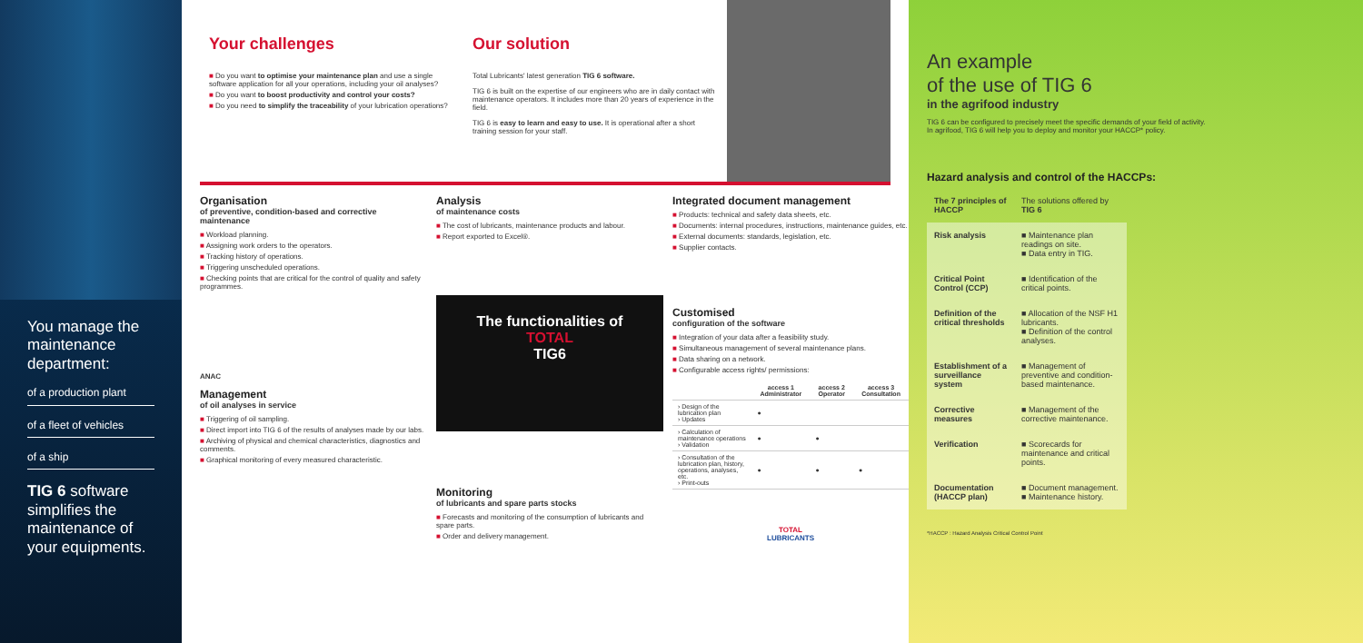You manage the maintenance department:
of a production plant
of a fleet of vehicles
of a ship
TIG 6 software simplifies the maintenance of your equipments.
Your challenges
■ Do you want to optimise your maintenance plan and use a single software application for all your operations, including your oil analyses?
■ Do you want to boost productivity and control your costs?
■ Do you need to simplify the traceability of your lubrication operations?
Our solution
Total Lubricants' latest generation TIG 6 software.
TIG 6 is built on the expertise of our engineers who are in daily contact with maintenance operators. It includes more than 20 years of experience in the field.
TIG 6 is easy to learn and easy to use. It is operational after a short training session for your staff.
Organisation
of preventive, condition-based and corrective maintenance
■ Workload planning.
■ Assigning work orders to the operators.
■ Tracking history of operations.
■ Triggering unscheduled operations.
■ Checking points that are critical for the control of quality and safety programmes.
ANAC
Management
of oil analyses in service
■ Triggering of oil sampling.
■ Direct import into TIG 6 of the results of analyses made by our labs.
■ Archiving of physical and chemical characteristics, diagnostics and comments.
■ Graphical monitoring of every measured characteristic.
Analysis
of maintenance costs
■ The cost of lubricants, maintenance products and labour.
■ Report exported to Excel®.
The functionalities of
TOTAL
TIG6
Monitoring
of lubricants and spare parts stocks
■ Forecasts and monitoring of the consumption of lubricants and spare parts.
■ Order and delivery management.
Integrated document management
■ Products: technical and safety data sheets, etc.
■ Documents: internal procedures, instructions, maintenance guides, etc.
■ External documents: standards, legislation, etc.
■ Supplier contacts.
Customised
configuration of the software
■ Integration of your data after a feasibility study.
■ Simultaneous management of several maintenance plans.
■ Data sharing on a network.
■ Configurable access rights/ permissions:
| | access 1 Administrator | access 2 Operator | access 3 Consultation |
| --- | --- | --- | --- |
| › Design of the lubrication plan › Updates | ● | | |
| › Calculation of maintenance operations › Validation | ● | ● | |
| › Consultation of the lubrication plan, history, operations, analyses, etc. › Print-outs | ● | ● | ● |
TOTAL
LUBRICANTS
An example
of the use of TIG 6
in the agrifood industry
TIG 6 can be configured to precisely meet the specific demands of your field of activity.
In agrifood, TIG 6 will help you to deploy and monitor your HACCP* policy.
Hazard analysis and control of the HACCPs:
| The 7 principles of HACCP | The solutions offered by TIG 6 |
| Risk analysis | ■ Maintenance plan readings on site. ■ Data entry in TIG. |
| Critical Point Control (CCP) | ■ Identification of the critical points. |
| Definition of the critical thresholds | ■ Allocation of the NSF H1 lubricants. ■ Definition of the control analyses. |
| Establishment of a surveillance system | ■ Management of preventive and condition-based maintenance. |
| Corrective measures | ■ Management of the corrective maintenance. |
| Verification | ■ Scorecards for maintenance and critical points. |
| Documentation (HACCP plan) | ■ Document management. ■ Maintenance history. |
*HACCP : Hazard Analysis Critical Control Point